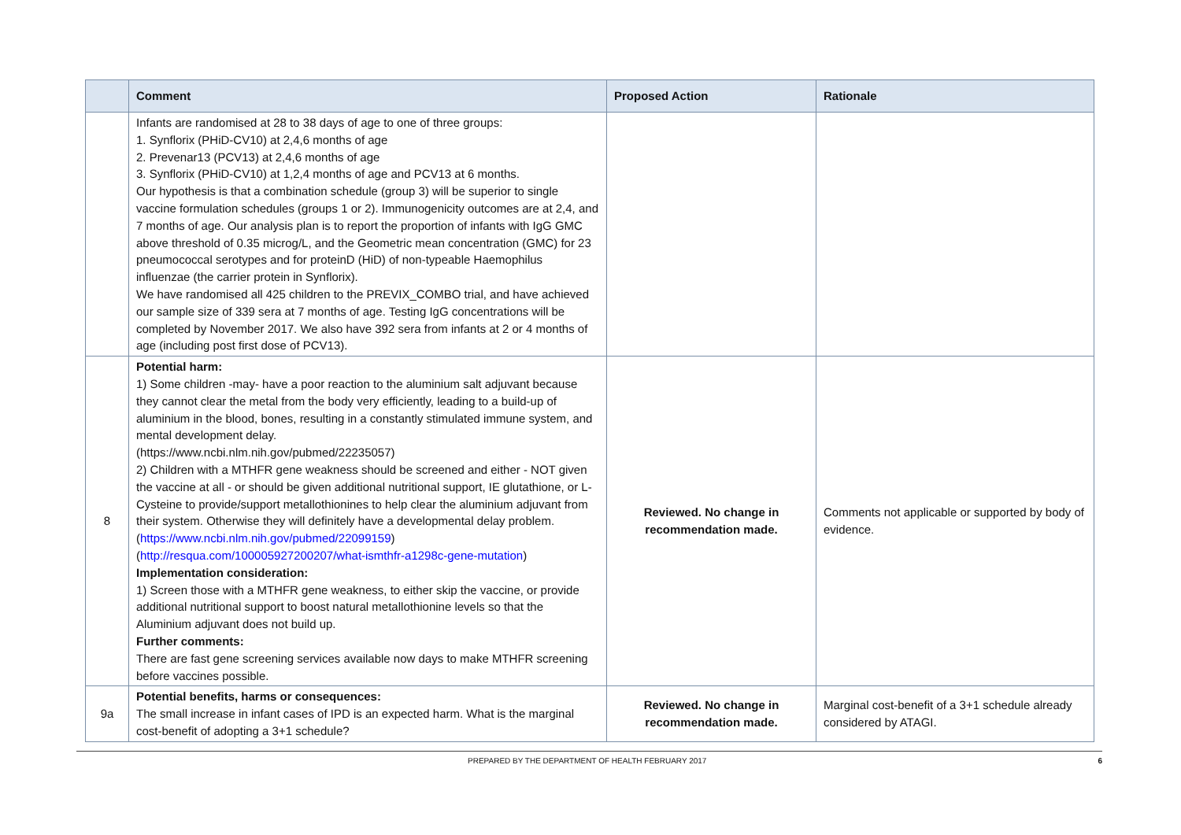| | Comment | Proposed Action | Rationale |
| --- | --- | --- | --- |
| | Infants are randomised at 28 to 38 days of age to one of three groups: 1. Synflorix (PHiD-CV10) at 2,4,6 months of age 2. Prevenar13 (PCV13) at 2,4,6 months of age 3. Synflorix (PHiD-CV10) at 1,2,4 months of age and PCV13 at 6 months. Our hypothesis is that a combination schedule (group 3) will be superior to single vaccine formulation schedules (groups 1 or 2). Immunogenicity outcomes are at 2,4, and 7 months of age. Our analysis plan is to report the proportion of infants with IgG GMC above threshold of 0.35 microg/L, and the Geometric mean concentration (GMC) for 23 pneumococcal serotypes and for proteinD (HiD) of non-typeable Haemophilus influenzae (the carrier protein in Synflorix). We have randomised all 425 children to the PREVIX_COMBO trial, and have achieved our sample size of 339 sera at 7 months of age. Testing IgG concentrations will be completed by November 2017. We also have 392 sera from infants at 2 or 4 months of age (including post first dose of PCV13). | | |
| 8 | Potential harm: 1) Some children -may- have a poor reaction to the aluminium salt adjuvant because they cannot clear the metal from the body very efficiently, leading to a build-up of aluminium in the blood, bones, resulting in a constantly stimulated immune system, and mental development delay. (https://www.ncbi.nlm.nih.gov/pubmed/22235057) 2) Children with a MTHFR gene weakness should be screened and either - NOT given the vaccine at all - or should be given additional nutritional support, IE glutathione, or L-Cysteine to provide/support metallothionines to help clear the aluminium adjuvant from their system. Otherwise they will definitely have a developmental delay problem.( https://www.ncbi.nlm.nih.gov/pubmed/22099159 ) ( http://resqua.com/100005927200207/what-ismthfr-a1298c-gene-mutation ) Implementation consideration: 1) Screen those with a MTHFR gene weakness, to either skip the vaccine, or provide additional nutritional support to boost natural metallothionine levels so that the Aluminium adjuvant does not build up. Further comments: There are fast gene screening services available now days to make MTHFR screening before vaccines possible. | Reviewed. No change in recommendation made. | Comments not applicable or supported by body of evidence. |
| 9a | Potential benefits, harms or consequences: The small increase in infant cases of IPD is an expected harm. What is the marginal cost-benefit of adopting a 3+1 schedule? | Reviewed. No change in recommendation made. | Marginal cost-benefit of a 3+1 schedule already considered by ATAGI. |
PREPARED BY THE DEPARTMENT OF HEALTH FEBRUARY 2017 6